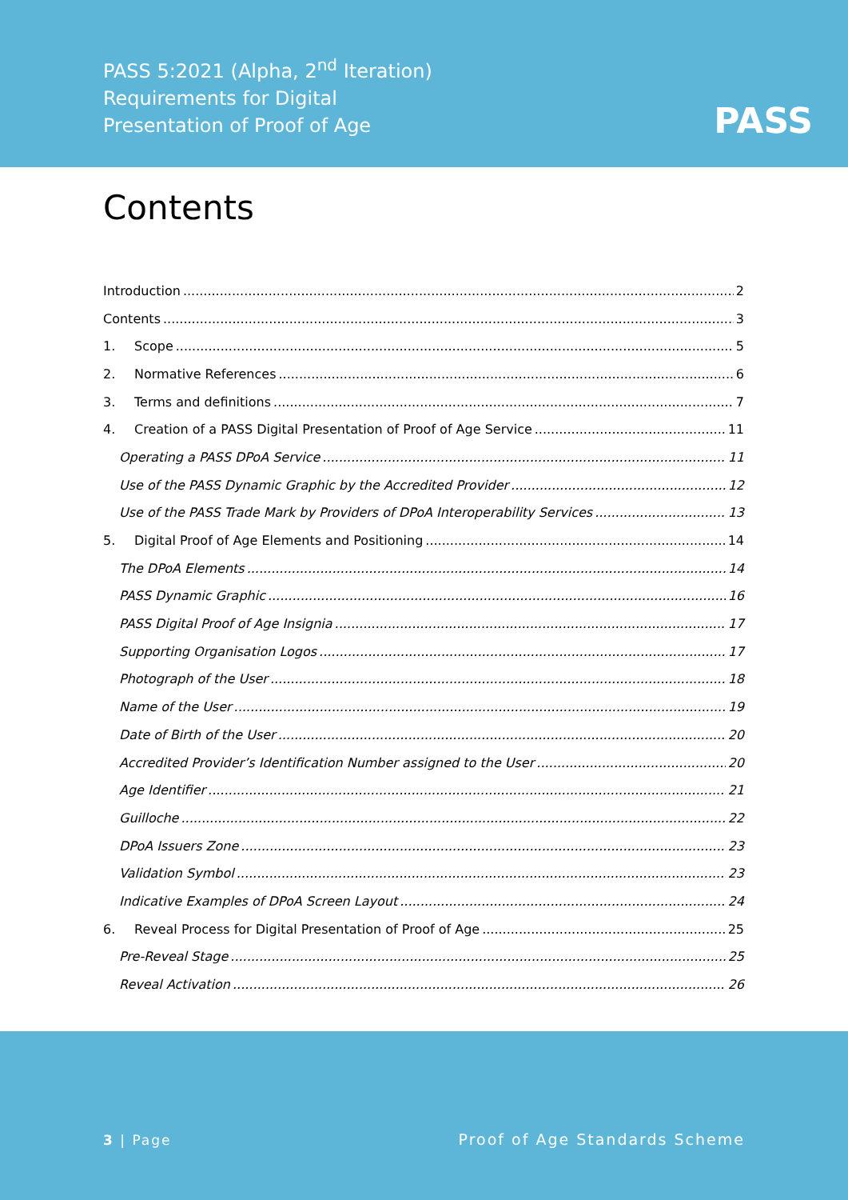PASS 5:2021 (Alpha, 2<sup>nd</sup> Iteration)
Requirements for Digital
Presentation of Proof of Age
PASS
Contents
Introduction 2
Contents 3
1. Scope 5
2. Normative References 6
3. Terms and definitions 7
4. Creation of a PASS Digital Presentation of Proof of Age Service 11
Operating a PASS DPoA Service 11
Use of the PASS Dynamic Graphic by the Accredited Provider 12
Use of the PASS Trade Mark by Providers of DPoA Interoperability Services 13
5. Digital Proof of Age Elements and Positioning 14
The DPoA Elements 14
PASS Dynamic Graphic 16
PASS Digital Proof of Age Insignia 17
Supporting Organisation Logos 17
Photograph of the User 18
Name of the User 19
Date of Birth of the User 20
Accredited Provider’s Identification Number assigned to the User 20
Age Identifier 21
Guilloche 22
DPoA Issuers Zone 23
Validation Symbol 23
Indicative Examples of DPoA Screen Layout 24
6. Reveal Process for Digital Presentation of Proof of Age 25
Pre-Reveal Stage 25
Reveal Activation 26
3 | Page Proof of Age Standards Scheme